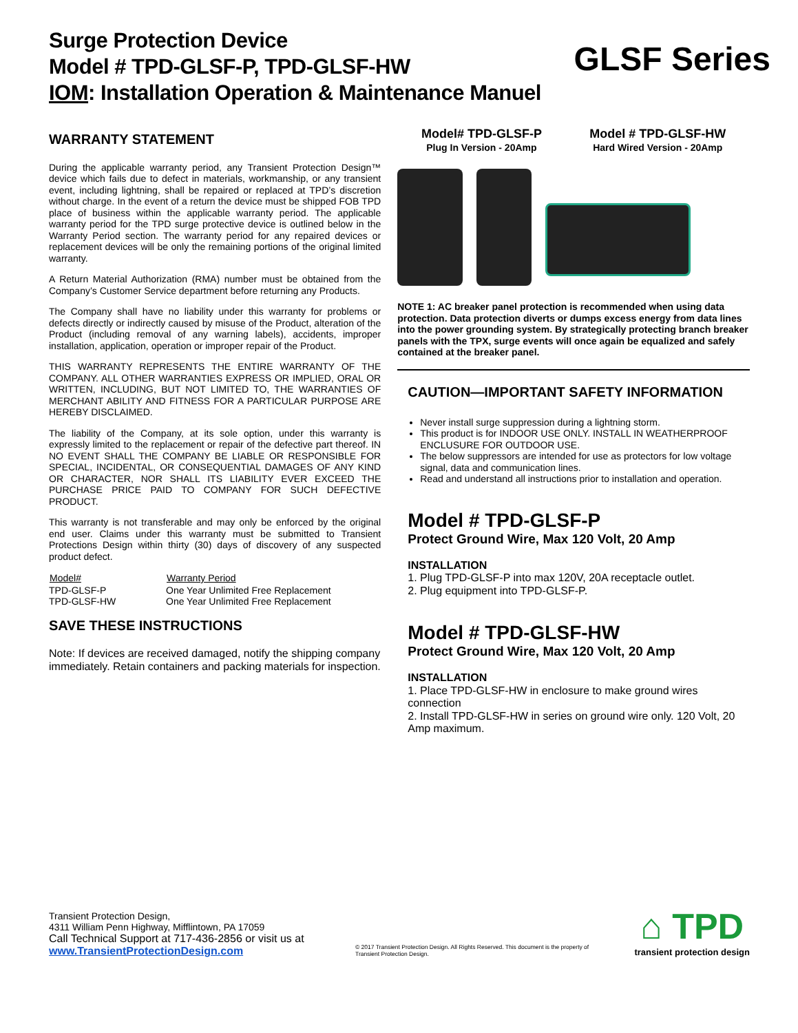Surge Protection Device
Model # TPD-GLSF-P, TPD-GLSF-HW
IOM: Installation Operation & Maintenance Manuel
GLSF Series
WARRANTY STATEMENT
During the applicable warranty period, any Transient Protection Design™ device which fails due to defect in materials, workmanship, or any transient event, including lightning, shall be repaired or replaced at TPD’s discretion without charge. In the event of a return the device must be shipped FOB TPD place of business within the applicable warranty period. The applicable warranty period for the TPD surge protective device is outlined below in the Warranty Period section. The warranty period for any repaired devices or replacement devices will be only the remaining portions of the original limited warranty.
A Return Material Authorization (RMA) number must be obtained from the Company’s Customer Service department before returning any Products.
The Company shall have no liability under this warranty for problems or defects directly or indirectly caused by misuse of the Product, alteration of the Product (including removal of any warning labels), accidents, improper installation, application, operation or improper repair of the Product.
THIS WARRANTY REPRESENTS THE ENTIRE WARRANTY OF THE COMPANY. ALL OTHER WARRANTIES EXPRESS OR IMPLIED, ORAL OR WRITTEN, INCLUDING, BUT NOT LIMITED TO, THE WARRANTIES OF MERCHANT ABILITY AND FITNESS FOR A PARTICULAR PURPOSE ARE HEREBY DISCLAIMED.
The liability of the Company, at its sole option, under this warranty is expressly limited to the replacement or repair of the defective part thereof. IN NO EVENT SHALL THE COMPANY BE LIABLE OR RESPONSIBLE FOR SPECIAL, INCIDENTAL, OR CONSEQUENTIAL DAMAGES OF ANY KIND OR CHARACTER, NOR SHALL ITS LIABILITY EVER EXCEED THE PURCHASE PRICE PAID TO COMPANY FOR SUCH DEFECTIVE PRODUCT.
This warranty is not transferable and may only be enforced by the original end user. Claims under this warranty must be submitted to Transient Protections Design within thirty (30) days of discovery of any suspected product defect.
| Model# | Warranty Period |
| --- | --- |
| TPD-GLSF-P | One Year Unlimited Free Replacement |
| TPD-GLSF-HW | One Year Unlimited Free Replacement |
SAVE THESE INSTRUCTIONS
Note: If devices are received damaged, notify the shipping company immediately. Retain containers and packing materials for inspection.
Model# TPD-GLSF-P
Plug In Version - 20Amp
Model # TPD-GLSF-HW
Hard Wired Version - 20Amp
NOTE 1: AC breaker panel protection is recommended when using data protection. Data protection diverts or dumps excess energy from data lines into the power grounding system. By strategically protecting branch breaker panels with the TPX, surge events will once again be equalized and safely contained at the breaker panel.
CAUTION—IMPORTANT SAFETY INFORMATION
Never install surge suppression during a lightning storm.
This product is for INDOOR USE ONLY. INSTALL IN WEATHERPROOF ENCLUSURE FOR OUTDOOR USE.
The below suppressors are intended for use as protectors for low voltage signal, data and communication lines.
Read and understand all instructions prior to installation and operation.
Model # TPD-GLSF-P
Protect Ground Wire, Max 120 Volt, 20 Amp
INSTALLATION
1. Plug TPD-GLSF-P into max 120V, 20A receptacle outlet.
2. Plug equipment into TPD-GLSF-P.
Model # TPD-GLSF-HW
Protect Ground Wire, Max 120 Volt, 20 Amp
INSTALLATION
1. Place TPD-GLSF-HW in enclosure to make ground wires connection
2. Install TPD-GLSF-HW in series on ground wire only. 120 Volt, 20 Amp maximum.
Transient Protection Design,
4311 William Penn Highway, Mifflintown, PA 17059
Call Technical Support at 717-436-2856 or visit us at
www.TransientProtectionDesign.com
© 2017 Transient Protection Design. All Rights Reserved. This document is the property of Transient Protection Design.
⌂ TPD
transient protection design